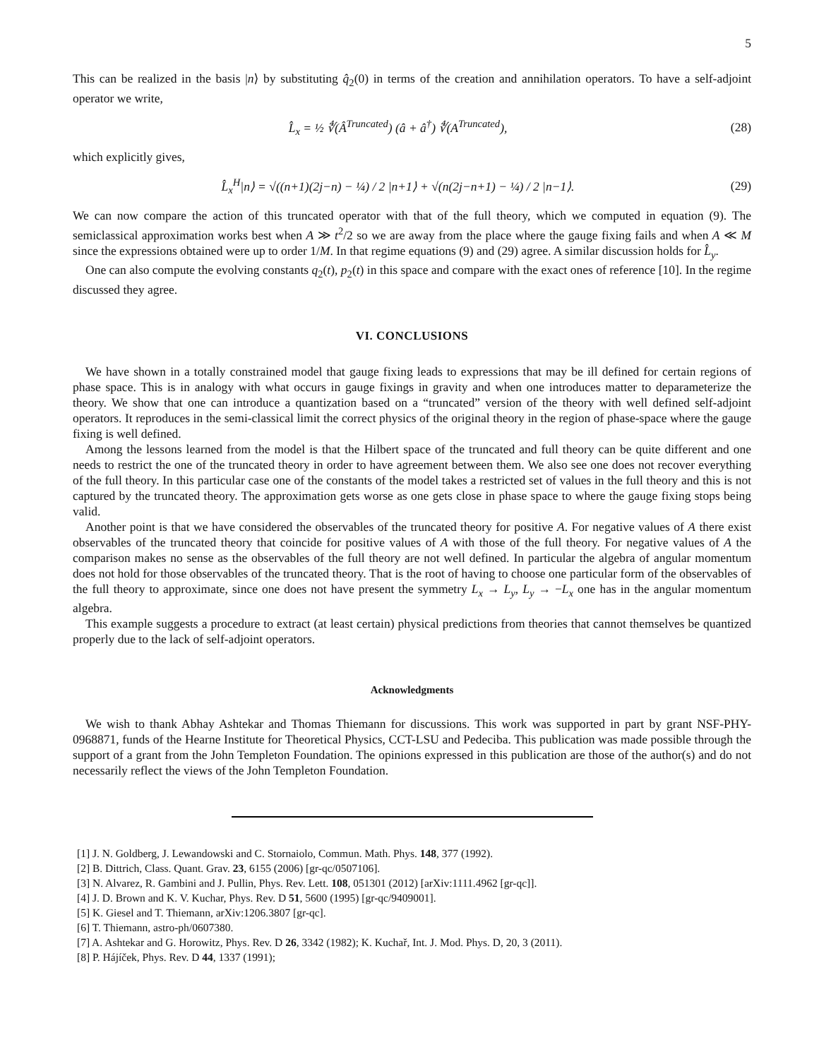5
This can be realized in the basis |n⟩ by substituting q̂<sub>2</sub>(0) in terms of the creation and annihilation operators. To have a self-adjoint operator we write,
L̂<sub>x</sub> = ½ ∜(Â<sup>Truncated</sup>) (â + â<sup>†</sup>) ∜(A<sup>Truncated</sup>),
(28)
which explicitly gives,
L̂<sub>x</sub><sup>H</sup>|n⟩ = √((n+1)(2j−n) − ¼) / 2 |n+1⟩ + √(n(2j−n+1) − ¼) / 2 |n−1⟩.
(29)
We can now compare the action of this truncated operator with that of the full theory, which we computed in equation (9). The semiclassical approximation works best when A ≫ t<sup>2</sup>/2 so we are away from the place where the gauge fixing fails and when A ≪ M since the expressions obtained were up to order 1/M. In that regime equations (9) and (29) agree. A similar discussion holds for L̂<sub>y</sub>.
One can also compute the evolving constants q<sub>2</sub>(t), p<sub>2</sub>(t) in this space and compare with the exact ones of reference [10]. In the regime discussed they agree.
VI. CONCLUSIONS
We have shown in a totally constrained model that gauge fixing leads to expressions that may be ill defined for certain regions of phase space. This is in analogy with what occurs in gauge fixings in gravity and when one introduces matter to deparameterize the theory. We show that one can introduce a quantization based on a “truncated” version of the theory with well defined self-adjoint operators. It reproduces in the semi-classical limit the correct physics of the original theory in the region of phase-space where the gauge fixing is well defined.
Among the lessons learned from the model is that the Hilbert space of the truncated and full theory can be quite different and one needs to restrict the one of the truncated theory in order to have agreement between them. We also see one does not recover everything of the full theory. In this particular case one of the constants of the model takes a restricted set of values in the full theory and this is not captured by the truncated theory. The approximation gets worse as one gets close in phase space to where the gauge fixing stops being valid.
Another point is that we have considered the observables of the truncated theory for positive A. For negative values of A there exist observables of the truncated theory that coincide for positive values of A with those of the full theory. For negative values of A the comparison makes no sense as the observables of the full theory are not well defined. In particular the algebra of angular momentum does not hold for those observables of the truncated theory. That is the root of having to choose one particular form of the observables of the full theory to approximate, since one does not have present the symmetry L<sub>x</sub> → L<sub>y</sub>, L<sub>y</sub> → −L<sub>x</sub> one has in the angular momentum algebra.
This example suggests a procedure to extract (at least certain) physical predictions from theories that cannot themselves be quantized properly due to the lack of self-adjoint operators.
Acknowledgments
We wish to thank Abhay Ashtekar and Thomas Thiemann for discussions. This work was supported in part by grant NSF-PHY-0968871, funds of the Hearne Institute for Theoretical Physics, CCT-LSU and Pedeciba. This publication was made possible through the support of a grant from the John Templeton Foundation. The opinions expressed in this publication are those of the author(s) and do not necessarily reflect the views of the John Templeton Foundation.
[1] J. N. Goldberg, J. Lewandowski and C. Stornaiolo, Commun. Math. Phys. 148, 377 (1992).
[2] B. Dittrich, Class. Quant. Grav. 23, 6155 (2006) [gr-qc/0507106].
[3] N. Alvarez, R. Gambini and J. Pullin, Phys. Rev. Lett. 108, 051301 (2012) [arXiv:1111.4962 [gr-qc]].
[4] J. D. Brown and K. V. Kuchar, Phys. Rev. D 51, 5600 (1995) [gr-qc/9409001].
[5] K. Giesel and T. Thiemann, arXiv:1206.3807 [gr-qc].
[6] T. Thiemann, astro-ph/0607380.
[7] A. Ashtekar and G. Horowitz, Phys. Rev. D 26, 3342 (1982); K. Kuchař, Int. J. Mod. Phys. D, 20, 3 (2011).
[8] P. Hájíček, Phys. Rev. D 44, 1337 (1991);